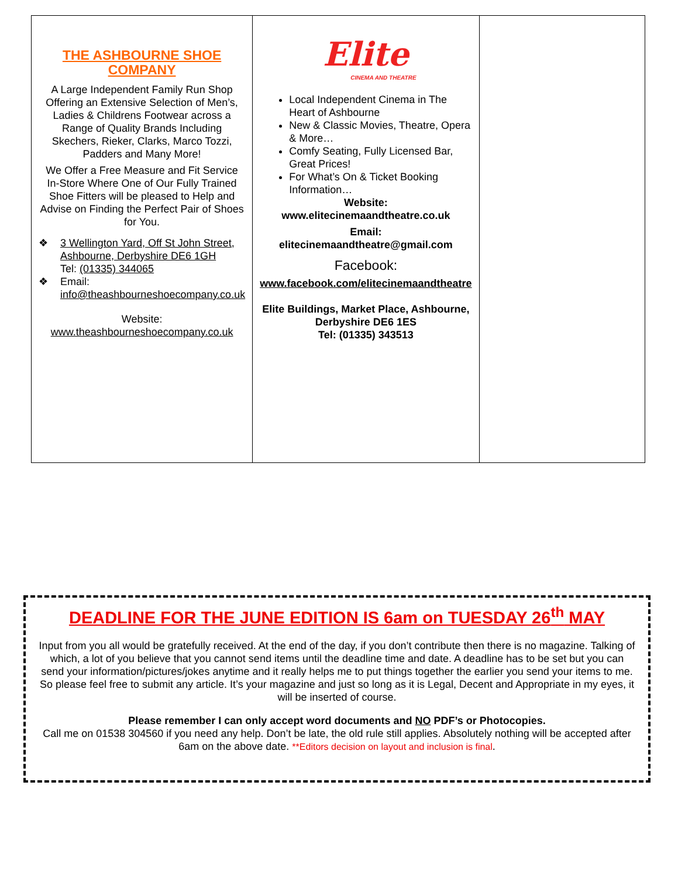| THE ASHBOURNE SHOE COMPANY A Large Independent Family Run Shop Offering an Extensive Selection of Men’s, Ladies & Childrens Footwear across a Range of Quality Brands Including Skechers, Rieker, Clarks, Marco Tozzi, Padders and Many More! We Offer a Free Measure and Fit Service In-Store Where One of Our Fully Trained Shoe Fitters will be pleased to Help and Advise on Finding the Perfect Pair of Shoes for You. ❖ 3 Wellington Yard, Off St John Street, Ashbourne, Derbyshire DE6 1GH Tel: (01335) 344065 ❖ Email: info@theashbourneshoecompany.co.uk Website: www.theashbourneshoecompany.co.uk | Elite CINEMA AND THEATRE Local Independent Cinema in The Heart of Ashbourne New & Classic Movies, Theatre, Opera & More… Comfy Seating, Fully Licensed Bar, Great Prices! For What’s On & Ticket Booking Information… Website: www.elitecinemaandtheatre.co.uk Email: elitecinemaandtheatre@gmail.com Facebook: www.facebook.com/elitecinemaandtheatre Elite Buildings, Market Place, Ashbourne, Derbyshire DE6 1ES Tel: (01335) 343513 | |
DEADLINE FOR THE JUNE EDITION IS 6am on TUESDAY 26<sup>th</sup> MAY
Input from you all would be gratefully received. At the end of the day, if you don’t contribute then there is no magazine. Talking of which, a lot of you believe that you cannot send items until the deadline time and date. A deadline has to be set but you can send your information/pictures/jokes anytime and it really helps me to put things together the earlier you send your items to me. So please feel free to submit any article. It’s your magazine and just so long as it is Legal, Decent and Appropriate in my eyes, it will be inserted of course.
Please remember I can only accept word documents and NO PDF’s or Photocopies.
Call me on 01538 304560 if you need any help. Don’t be late, the old rule still applies. Absolutely nothing will be accepted after 6am on the above date. **Editors decision on layout and inclusion is final.